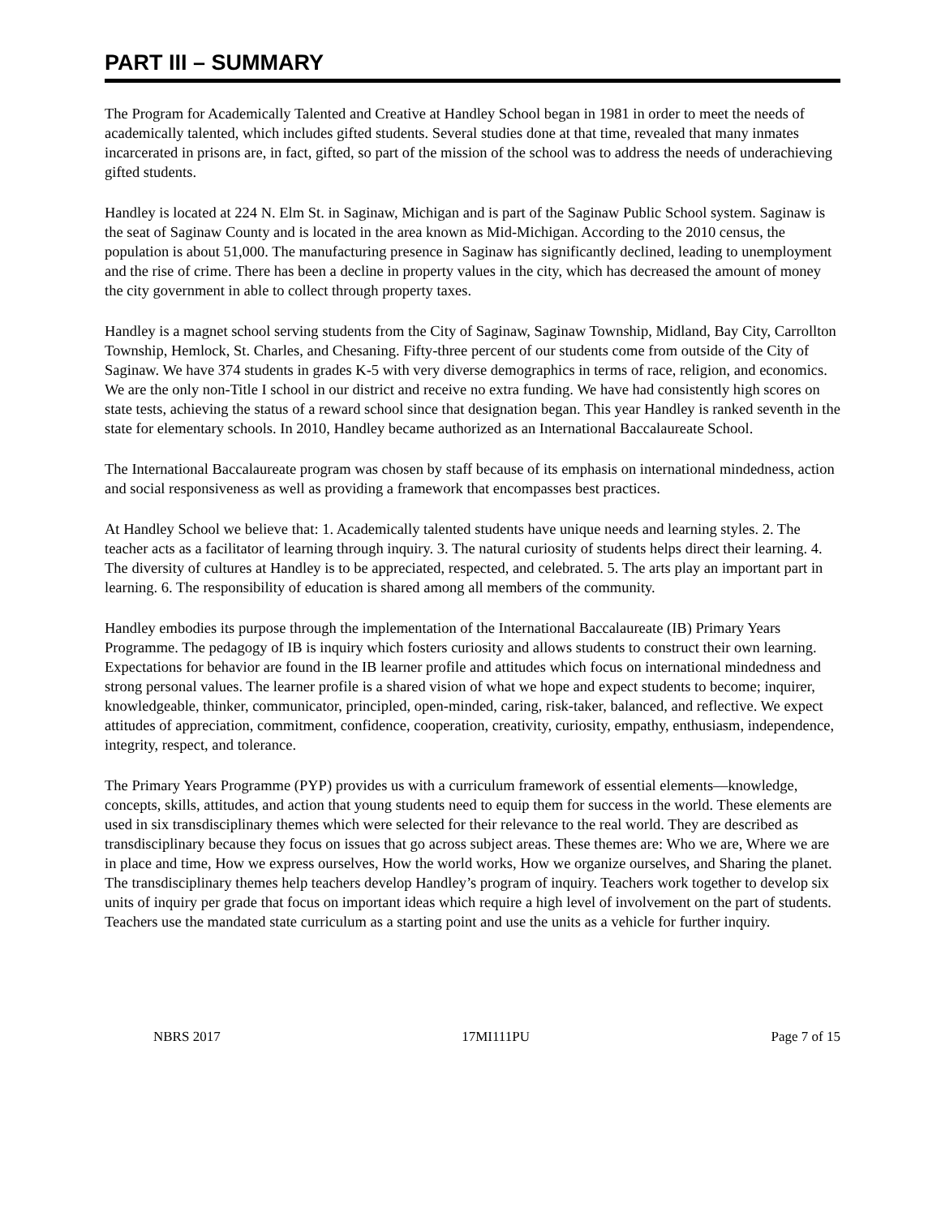PART III – SUMMARY
The Program for Academically Talented and Creative at Handley School began in 1981 in order to meet the needs of academically talented, which includes gifted students. Several studies done at that time, revealed that many inmates incarcerated in prisons are, in fact, gifted, so part of the mission of the school was to address the needs of underachieving gifted students.
Handley is located at 224 N. Elm St. in Saginaw, Michigan and is part of the Saginaw Public School system. Saginaw is the seat of Saginaw County and is located in the area known as Mid-Michigan. According to the 2010 census, the population is about 51,000. The manufacturing presence in Saginaw has significantly declined, leading to unemployment and the rise of crime. There has been a decline in property values in the city, which has decreased the amount of money the city government in able to collect through property taxes.
Handley is a magnet school serving students from the City of Saginaw, Saginaw Township, Midland, Bay City, Carrollton Township, Hemlock, St. Charles, and Chesaning. Fifty-three percent of our students come from outside of the City of Saginaw. We have 374 students in grades K-5 with very diverse demographics in terms of race, religion, and economics. We are the only non-Title I school in our district and receive no extra funding. We have had consistently high scores on state tests, achieving the status of a reward school since that designation began. This year Handley is ranked seventh in the state for elementary schools. In 2010, Handley became authorized as an International Baccalaureate School.
The International Baccalaureate program was chosen by staff because of its emphasis on international mindedness, action and social responsiveness as well as providing a framework that encompasses best practices.
At Handley School we believe that: 1. Academically talented students have unique needs and learning styles. 2. The teacher acts as a facilitator of learning through inquiry. 3. The natural curiosity of students helps direct their learning. 4. The diversity of cultures at Handley is to be appreciated, respected, and celebrated. 5. The arts play an important part in learning. 6. The responsibility of education is shared among all members of the community.
Handley embodies its purpose through the implementation of the International Baccalaureate (IB) Primary Years Programme. The pedagogy of IB is inquiry which fosters curiosity and allows students to construct their own learning. Expectations for behavior are found in the IB learner profile and attitudes which focus on international mindedness and strong personal values. The learner profile is a shared vision of what we hope and expect students to become; inquirer, knowledgeable, thinker, communicator, principled, open-minded, caring, risk-taker, balanced, and reflective. We expect attitudes of appreciation, commitment, confidence, cooperation, creativity, curiosity, empathy, enthusiasm, independence, integrity, respect, and tolerance.
The Primary Years Programme (PYP) provides us with a curriculum framework of essential elements—knowledge, concepts, skills, attitudes, and action that young students need to equip them for success in the world. These elements are used in six transdisciplinary themes which were selected for their relevance to the real world. They are described as transdisciplinary because they focus on issues that go across subject areas. These themes are: Who we are, Where we are in place and time, How we express ourselves, How the world works, How we organize ourselves, and Sharing the planet. The transdisciplinary themes help teachers develop Handley’s program of inquiry. Teachers work together to develop six units of inquiry per grade that focus on important ideas which require a high level of involvement on the part of students. Teachers use the mandated state curriculum as a starting point and use the units as a vehicle for further inquiry.
NBRS 2017 17MI111PU Page 7 of 15